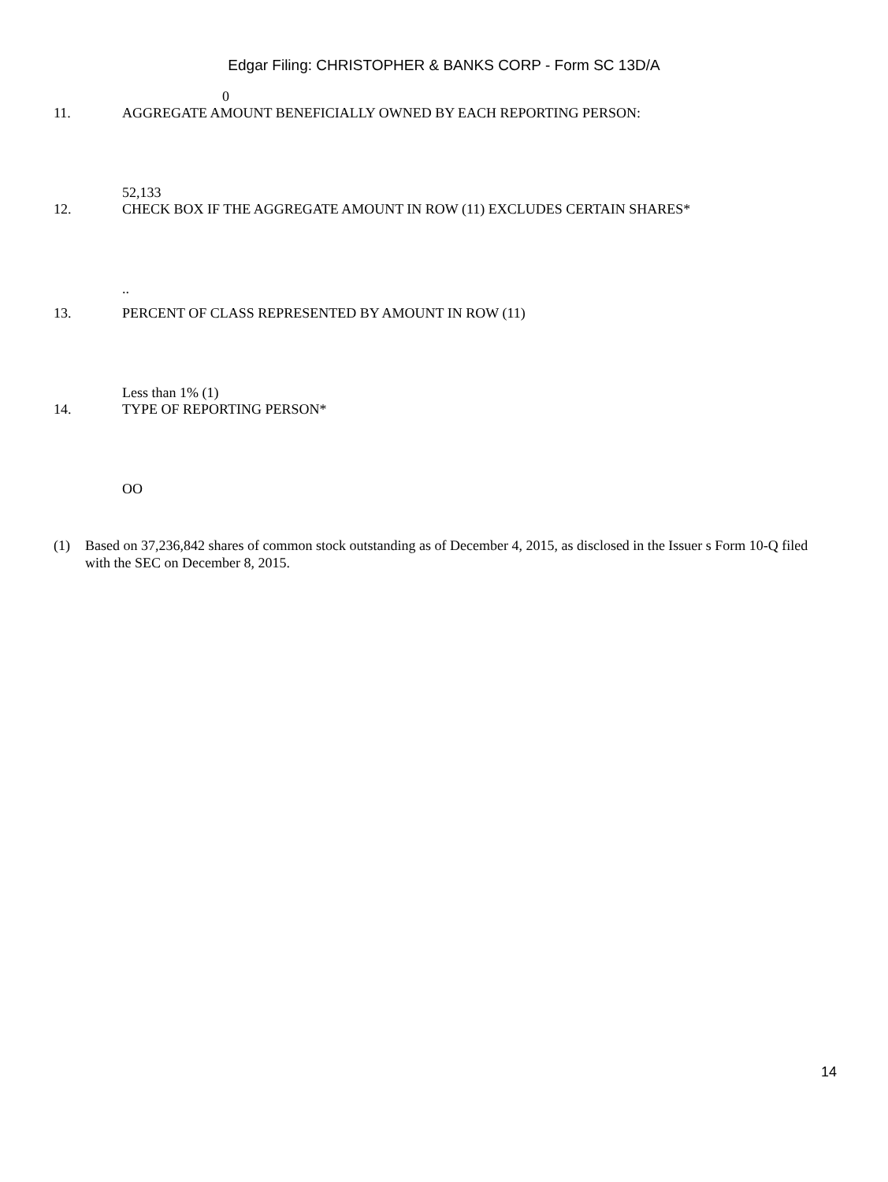Edgar Filing: CHRISTOPHER & BANKS CORP - Form SC 13D/A
0
11. AGGREGATE AMOUNT BENEFICIALLY OWNED BY EACH REPORTING PERSON:
52,133
12. CHECK BOX IF THE AGGREGATE AMOUNT IN ROW (11) EXCLUDES CERTAIN SHARES*
..
13. PERCENT OF CLASS REPRESENTED BY AMOUNT IN ROW (11)
Less than 1% (1)
14. TYPE OF REPORTING PERSON*
OO
(1) Based on 37,236,842 shares of common stock outstanding as of December 4, 2015, as disclosed in the Issuer s Form 10-Q filed with the SEC on December 8, 2015.
14